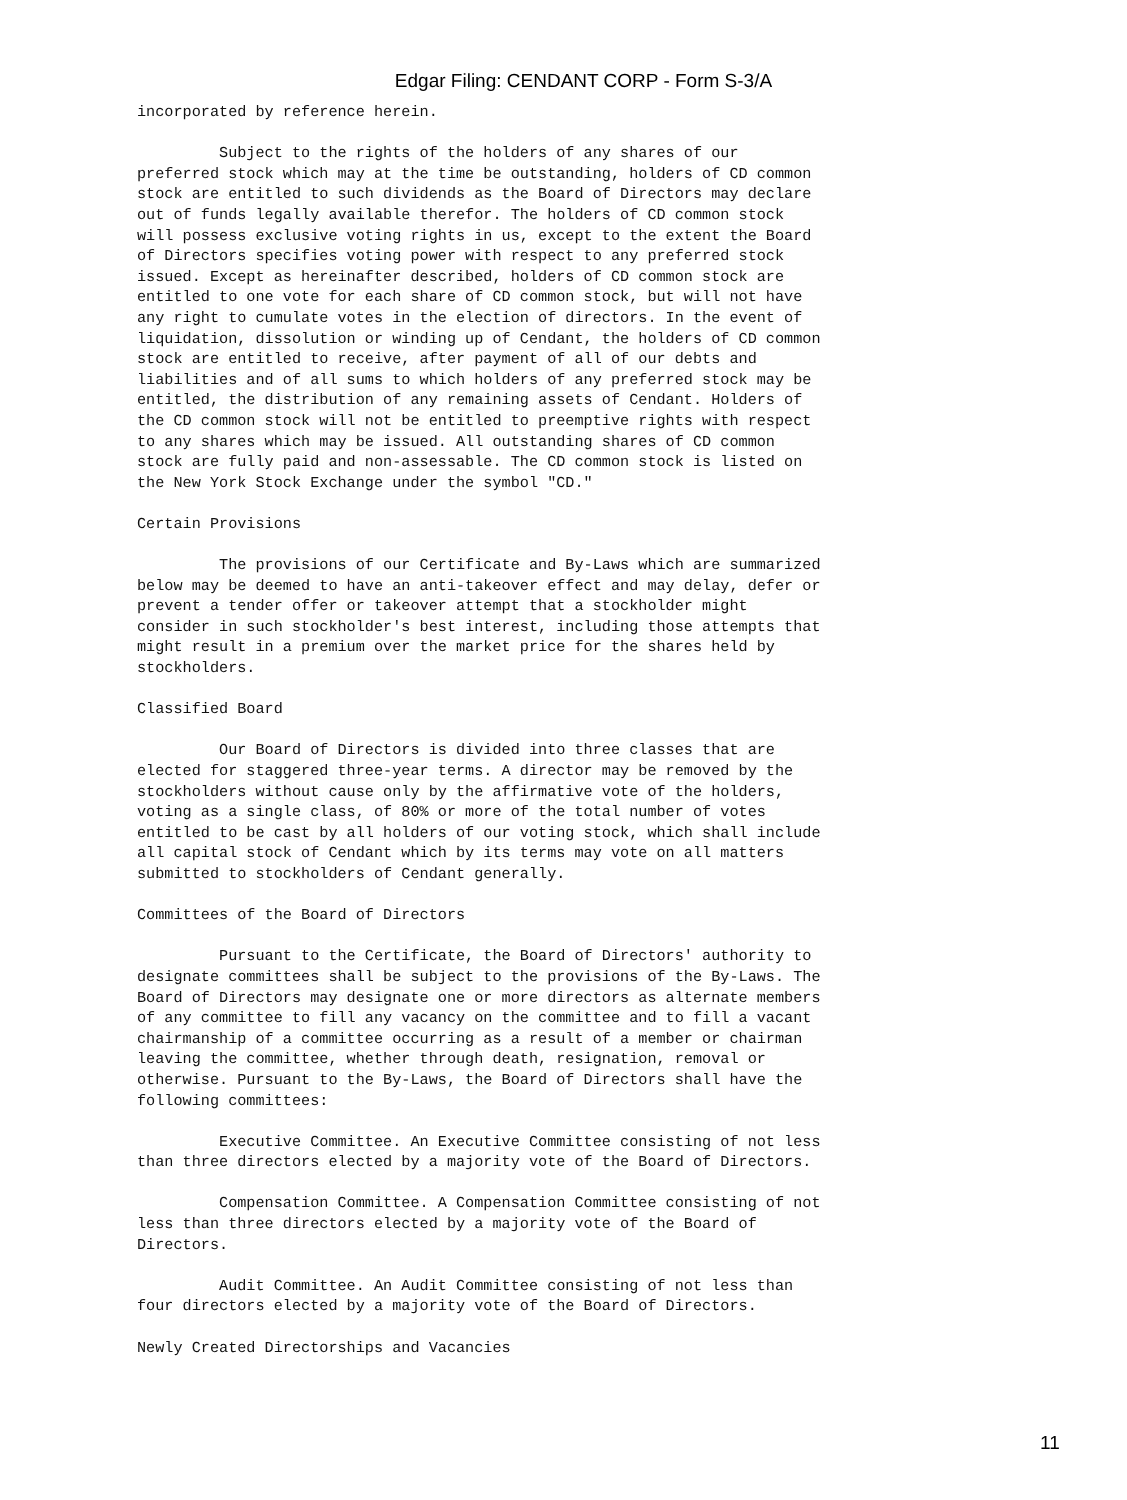Edgar Filing: CENDANT CORP - Form S-3/A
incorporated by reference herein.

         Subject to the rights of the holders of any shares of our
preferred stock which may at the time be outstanding, holders of CD common
stock are entitled to such dividends as the Board of Directors may declare
out of funds legally available therefor. The holders of CD common stock
will possess exclusive voting rights in us, except to the extent the Board
of Directors specifies voting power with respect to any preferred stock
issued. Except as hereinafter described, holders of CD common stock are
entitled to one vote for each share of CD common stock, but will not have
any right to cumulate votes in the election of directors. In the event of
liquidation, dissolution or winding up of Cendant, the holders of CD common
stock are entitled to receive, after payment of all of our debts and
liabilities and of all sums to which holders of any preferred stock may be
entitled, the distribution of any remaining assets of Cendant. Holders of
the CD common stock will not be entitled to preemptive rights with respect
to any shares which may be issued. All outstanding shares of CD common
stock are fully paid and non-assessable. The CD common stock is listed on
the New York Stock Exchange under the symbol "CD."

Certain Provisions

         The provisions of our Certificate and By-Laws which are summarized
below may be deemed to have an anti-takeover effect and may delay, defer or
prevent a tender offer or takeover attempt that a stockholder might
consider in such stockholder's best interest, including those attempts that
might result in a premium over the market price for the shares held by
stockholders.

Classified Board

         Our Board of Directors is divided into three classes that are
elected for staggered three-year terms. A director may be removed by the
stockholders without cause only by the affirmative vote of the holders,
voting as a single class, of 80% or more of the total number of votes
entitled to be cast by all holders of our voting stock, which shall include
all capital stock of Cendant which by its terms may vote on all matters
submitted to stockholders of Cendant generally.

Committees of the Board of Directors

         Pursuant to the Certificate, the Board of Directors' authority to
designate committees shall be subject to the provisions of the By-Laws. The
Board of Directors may designate one or more directors as alternate members
of any committee to fill any vacancy on the committee and to fill a vacant
chairmanship of a committee occurring as a result of a member or chairman
leaving the committee, whether through death, resignation, removal or
otherwise. Pursuant to the By-Laws, the Board of Directors shall have the
following committees:

         Executive Committee. An Executive Committee consisting of not less
than three directors elected by a majority vote of the Board of Directors.

         Compensation Committee. A Compensation Committee consisting of not
less than three directors elected by a majority vote of the Board of
Directors.

         Audit Committee. An Audit Committee consisting of not less than
four directors elected by a majority vote of the Board of Directors.

Newly Created Directorships and Vacancies
11